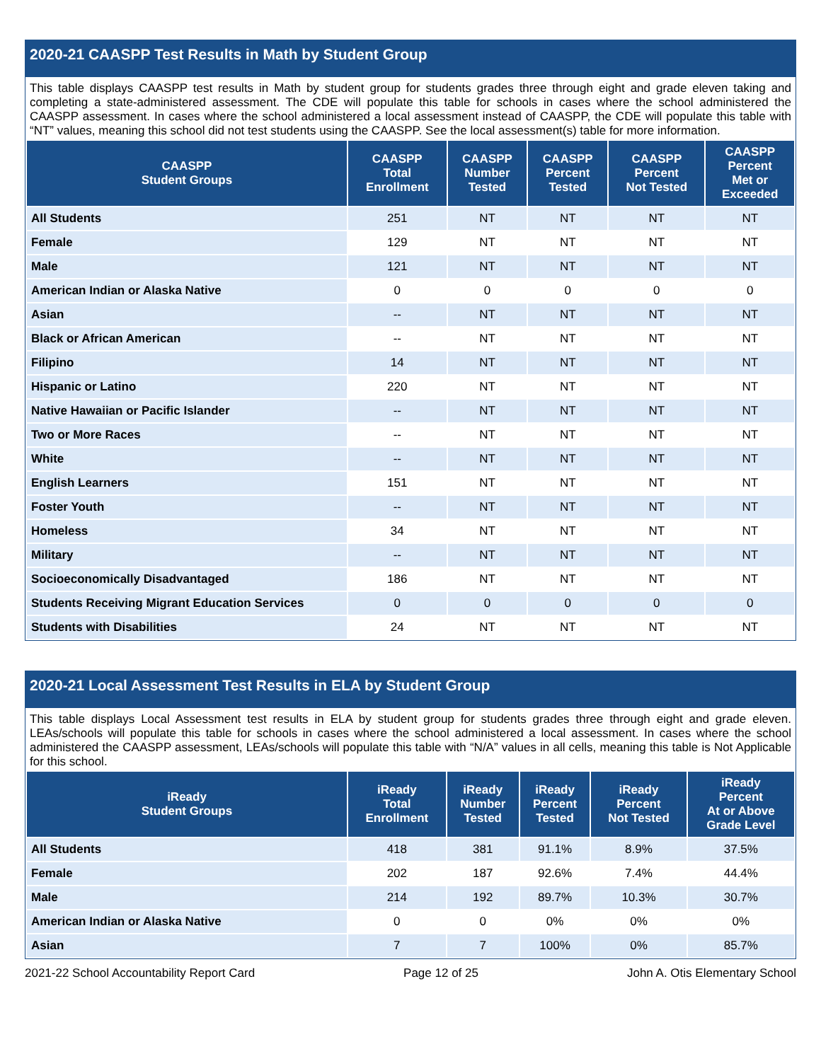2020-21 CAASPP Test Results in Math by Student Group
This table displays CAASPP test results in Math by student group for students grades three through eight and grade eleven taking and completing a state-administered assessment. The CDE will populate this table for schools in cases where the school administered the CAASPP assessment. In cases where the school administered a local assessment instead of CAASPP, the CDE will populate this table with “NT” values, meaning this school did not test students using the CAASPP. See the local assessment(s) table for more information.
| CAASPP Student Groups | CAASPP Total Enrollment | CAASPP Number Tested | CAASPP Percent Tested | CAASPP Percent Not Tested | CAASPP Percent Met or Exceeded |
| --- | --- | --- | --- | --- | --- |
| All Students | 251 | NT | NT | NT | NT |
| Female | 129 | NT | NT | NT | NT |
| Male | 121 | NT | NT | NT | NT |
| American Indian or Alaska Native | 0 | 0 | 0 | 0 | 0 |
| Asian | -- | NT | NT | NT | NT |
| Black or African American | -- | NT | NT | NT | NT |
| Filipino | 14 | NT | NT | NT | NT |
| Hispanic or Latino | 220 | NT | NT | NT | NT |
| Native Hawaiian or Pacific Islander | -- | NT | NT | NT | NT |
| Two or More Races | -- | NT | NT | NT | NT |
| White | -- | NT | NT | NT | NT |
| English Learners | 151 | NT | NT | NT | NT |
| Foster Youth | -- | NT | NT | NT | NT |
| Homeless | 34 | NT | NT | NT | NT |
| Military | -- | NT | NT | NT | NT |
| Socioeconomically Disadvantaged | 186 | NT | NT | NT | NT |
| Students Receiving Migrant Education Services | 0 | 0 | 0 | 0 | 0 |
| Students with Disabilities | 24 | NT | NT | NT | NT |
2020-21 Local Assessment Test Results in ELA by Student Group
This table displays Local Assessment test results in ELA by student group for students grades three through eight and grade eleven. LEAs/schools will populate this table for schools in cases where the school administered a local assessment. In cases where the school administered the CAASPP assessment, LEAs/schools will populate this table with “N/A” values in all cells, meaning this table is Not Applicable for this school.
| iReady Student Groups | iReady Total Enrollment | iReady Number Tested | iReady Percent Tested | iReady Percent Not Tested | iReady Percent At or Above Grade Level |
| --- | --- | --- | --- | --- | --- |
| All Students | 418 | 381 | 91.1% | 8.9% | 37.5% |
| Female | 202 | 187 | 92.6% | 7.4% | 44.4% |
| Male | 214 | 192 | 89.7% | 10.3% | 30.7% |
| American Indian or Alaska Native | 0 | 0 | 0% | 0% | 0% |
| Asian | 7 | 7 | 100% | 0% | 85.7% |
2021-22 School Accountability Report Card Page 12 of 25 John A. Otis Elementary School